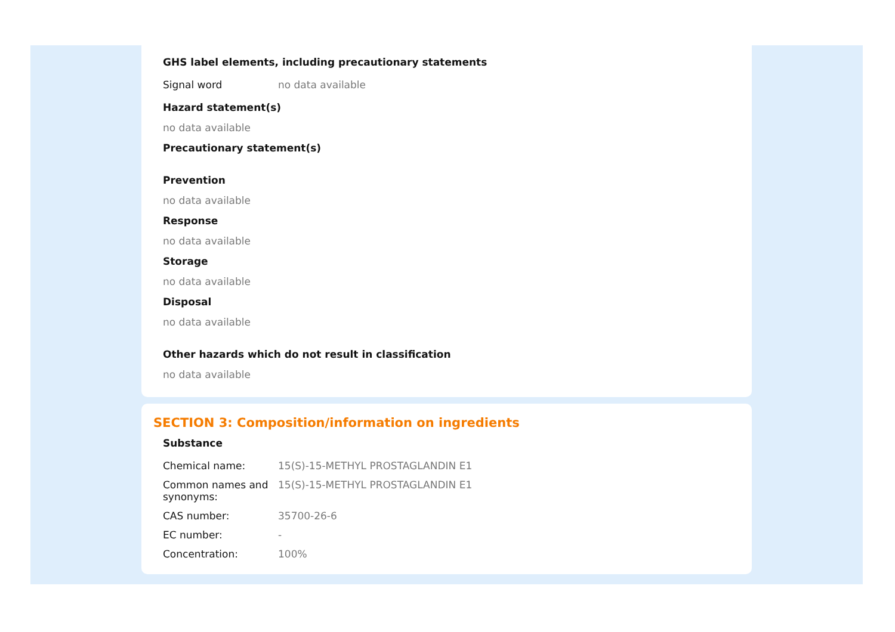GHS label elements, including precautionary statements
| Signal word | no data available |
Hazard statement(s)
no data available
Precautionary statement(s)
Prevention
no data available
Response
no data available
Storage
no data available
Disposal
no data available
Other hazards which do not result in classification
no data available
SECTION 3: Composition/information on ingredients
Substance
| Chemical name: | 15(S)-15-METHYL PROSTAGLANDIN E1 |
| Common names and synonyms: | 15(S)-15-METHYL PROSTAGLANDIN E1 |
| CAS number: | 35700-26-6 |
| EC number: | - |
| Concentration: | 100% |